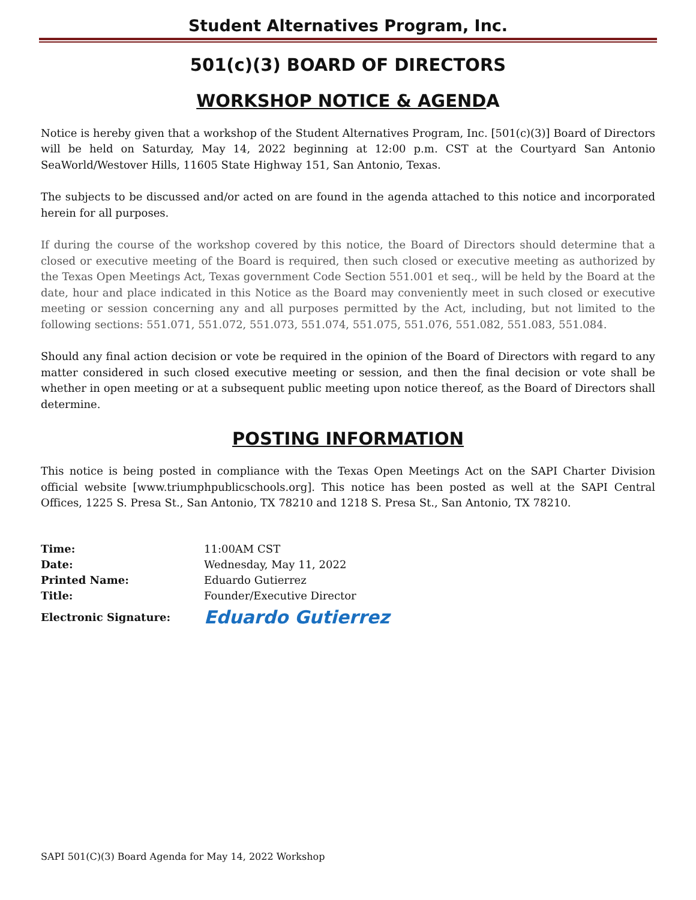Student Alternatives Program, Inc.
501(c)(3) BOARD OF DIRECTORS
WORKSHOP NOTICE & AGENDA
Notice is hereby given that a workshop of the Student Alternatives Program, Inc. [501(c)(3)] Board of Directors will be held on Saturday, May 14, 2022 beginning at 12:00 p.m. CST at the Courtyard San Antonio SeaWorld/Westover Hills, 11605 State Highway 151, San Antonio, Texas.
The subjects to be discussed and/or acted on are found in the agenda attached to this notice and incorporated herein for all purposes.
If during the course of the workshop covered by this notice, the Board of Directors should determine that a closed or executive meeting of the Board is required, then such closed or executive meeting as authorized by the Texas Open Meetings Act, Texas government Code Section 551.001 et seq., will be held by the Board at the date, hour and place indicated in this Notice as the Board may conveniently meet in such closed or executive meeting or session concerning any and all purposes permitted by the Act, including, but not limited to the following sections: 551.071, 551.072, 551.073, 551.074, 551.075, 551.076, 551.082, 551.083, 551.084.
Should any final action decision or vote be required in the opinion of the Board of Directors with regard to any matter considered in such closed executive meeting or session, and then the final decision or vote shall be whether in open meeting or at a subsequent public meeting upon notice thereof, as the Board of Directors shall determine.
POSTING INFORMATION
This notice is being posted in compliance with the Texas Open Meetings Act on the SAPI Charter Division official website [www.triumphpublicschools.org]. This notice has been posted as well at the SAPI Central Offices, 1225 S. Presa St., San Antonio, TX 78210 and 1218 S. Presa St., San Antonio, TX 78210.
| Time: | 11:00AM CST |
| Date: | Wednesday, May 11, 2022 |
| Printed Name: | Eduardo Gutierrez |
| Title: | Founder/Executive Director |
| Electronic Signature: | Eduardo Gutierrez |
SAPI 501(C)(3) Board Agenda for May 14, 2022 Workshop